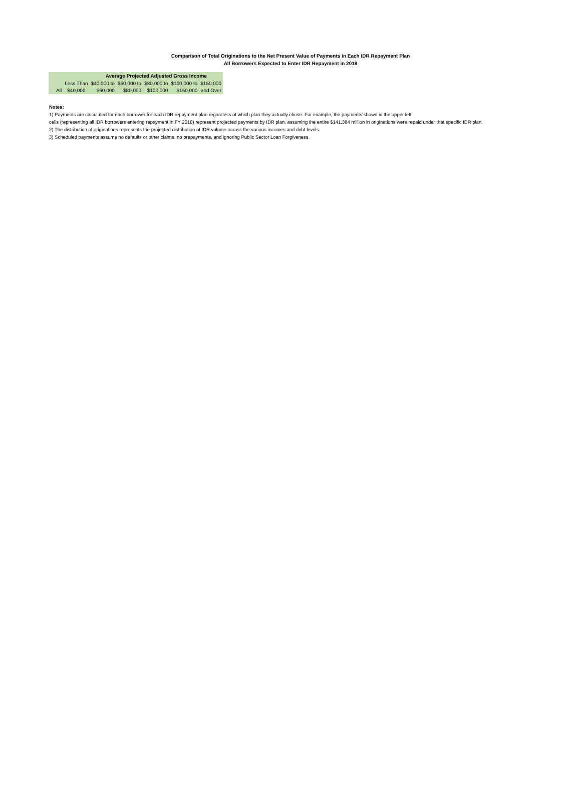Comparison of Total Originations to the Net Present Value of Payments in Each IDR Repayment Plan
All Borrowers Expected to Enter IDR Repayment in 2018
| | | | | Average Projected Adjusted Gross Income | | | | |
| --- | --- | --- | --- | --- | --- | --- | --- | --- |
| | | | Less Than | $40,000 to | $60,000 to | $80,000 to | $100,000 to | $150,000 |
| | | All | $40,000 | $60,000 | $80,000 | $100,000 | $150,000 | and Over |
Notes:
1) Payments are calculated for each borrower for each IDR repayment plan regardless of which plan they actually chose. For example, the payments shown in the upper left
cells (representing all IDR borrowers entering repayment in FY 2018) represent projected payments by IDR plan, assuming the entire $141,384 million in originations were repaid under that specific IDR plan.
2) The distribution of originations represents the projected distribution of IDR volume across the various incomes and debt levels.
3) Scheduled payments assume no defaults or other claims, no prepayments, and ignoring Public Sector Loan Forgiveness.